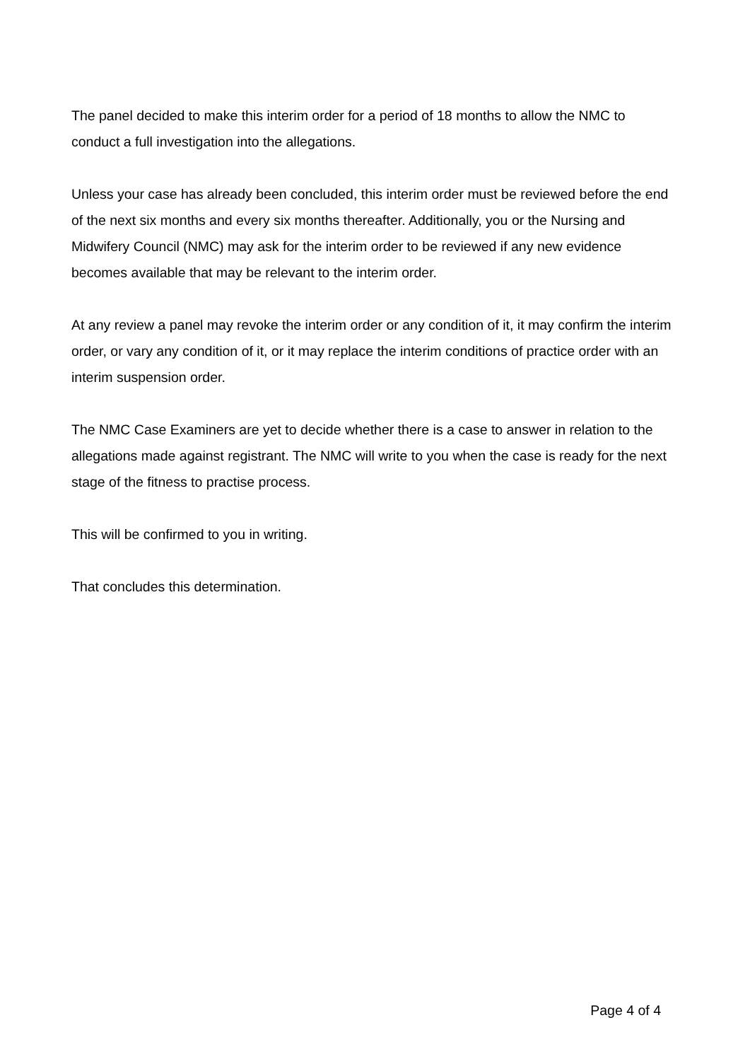The panel decided to make this interim order for a period of 18 months to allow the NMC to conduct a full investigation into the allegations.
Unless your case has already been concluded, this interim order must be reviewed before the end of the next six months and every six months thereafter. Additionally, you or the Nursing and Midwifery Council (NMC) may ask for the interim order to be reviewed if any new evidence becomes available that may be relevant to the interim order.
At any review a panel may revoke the interim order or any condition of it, it may confirm the interim order, or vary any condition of it, or it may replace the interim conditions of practice order with an interim suspension order.
The NMC Case Examiners are yet to decide whether there is a case to answer in relation to the allegations made against registrant. The NMC will write to you when the case is ready for the next stage of the fitness to practise process.
This will be confirmed to you in writing.
That concludes this determination.
Page 4 of 4